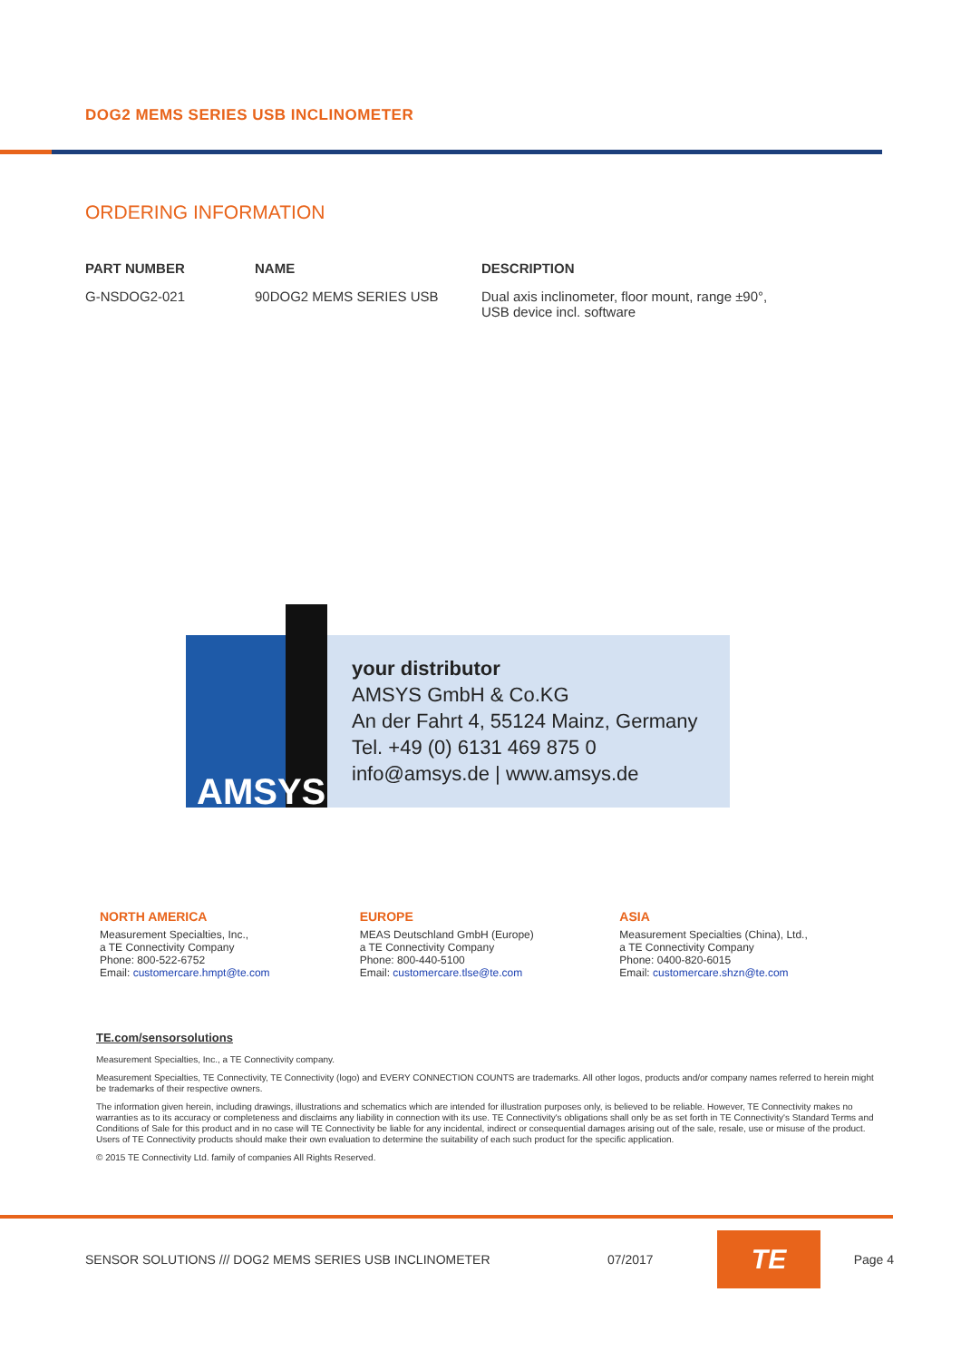DOG2 MEMS SERIES USB INCLINOMETER
ORDERING INFORMATION
| PART NUMBER | NAME | DESCRIPTION |
| --- | --- | --- |
| G-NSDOG2-021 | 90DOG2 MEMS SERIES USB | Dual axis inclinometer, floor mount, range ±90°, USB device incl. software |
AMSYS
your distributor
AMSYS GmbH & Co.KG
An der Fahrt 4, 55124 Mainz, Germany
Tel. +49 (0) 6131 469 875 0
info@amsys.de | www.amsys.de
NORTH AMERICA
Measurement Specialties, Inc.,
a TE Connectivity Company
Phone: 800-522-6752
Email: customercare.hmpt@te.com
EUROPE
MEAS Deutschland GmbH (Europe)
a TE Connectivity Company
Phone: 800-440-5100
Email: customercare.tlse@te.com
ASIA
Measurement Specialties (China), Ltd.,
a TE Connectivity Company
Phone: 0400-820-6015
Email: customercare.shzn@te.com
TE.com/sensorsolutions
Measurement Specialties, Inc., a TE Connectivity company.
Measurement Specialties, TE Connectivity, TE Connectivity (logo) and EVERY CONNECTION COUNTS are trademarks. All other logos, products and/or company names referred to herein might be trademarks of their respective owners.
The information given herein, including drawings, illustrations and schematics which are intended for illustration purposes only, is believed to be reliable. However, TE Connectivity makes no warranties as to its accuracy or completeness and disclaims any liability in connection with its use. TE Connectivity's obligations shall only be as set forth in TE Connectivity's Standard Terms and Conditions of Sale for this product and in no case will TE Connectivity be liable for any incidental, indirect or consequential damages arising out of the sale, resale, use or misuse of the product. Users of TE Connectivity products should make their own evaluation to determine the suitability of each such product for the specific application.
© 2015 TE Connectivity Ltd. family of companies All Rights Reserved.
SENSOR SOLUTIONS /// DOG2 MEMS SERIES USB INCLINOMETER 07/2017
TE
Page 4